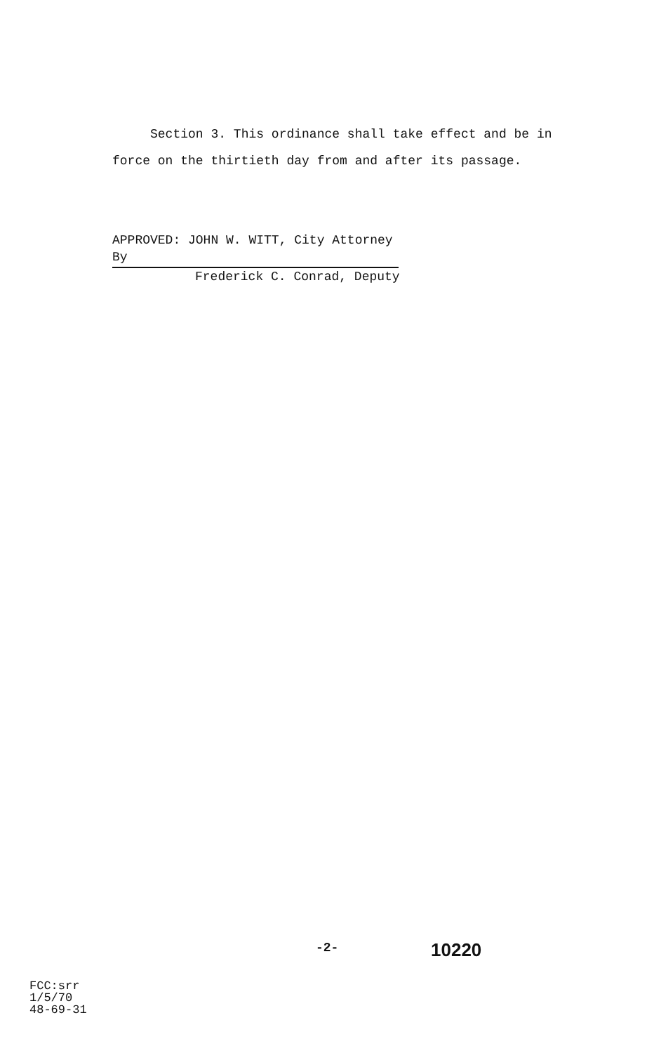Section 3. This ordinance shall take effect and be in force on the thirtieth day from and after its passage.
APPROVED: JOHN W. WITT, City Attorney
By
Frederick C. Conrad, Deputy
-2- 10220
FCC:srr
1/5/70
48-69-31